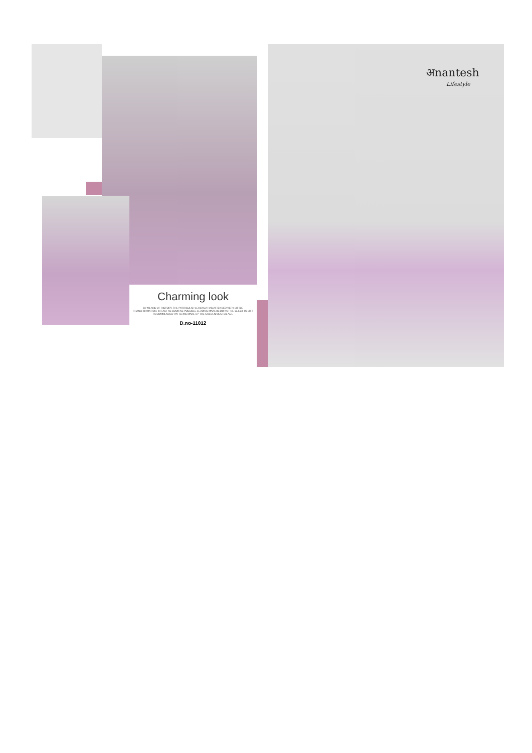अnantesh
Lifestyle
Charming look
BY MEANS OF HISTORY, THE PARTICULAR LEHENGA HAS ATTENDED VERY LITTLE TRANSFORMATION. IN FACT AS SOON AS POSSIBLE LEADING MAKERS DO NOT NE-GLECT TO LIFT RECOMMENDED PATTERNS MAKE UP THE GOLDEN MUGHAL AGE
D.no-11012